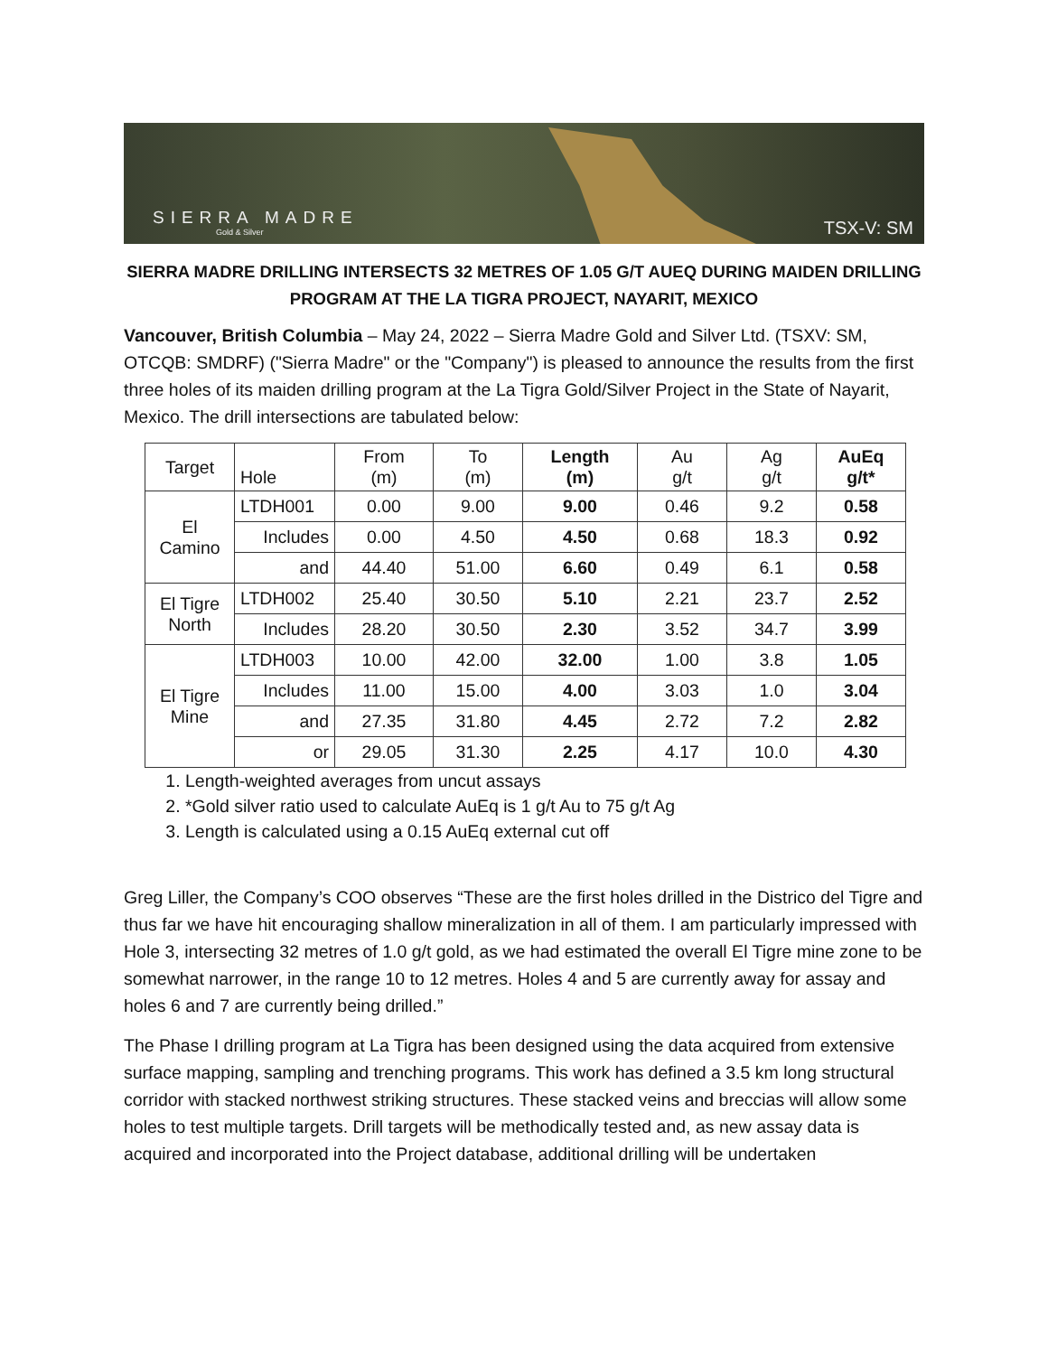SIERRA MADRE
Gold & Silver
TSX-V: SM
SIERRA MADRE DRILLING INTERSECTS 32 METRES OF 1.05 G/T AUEQ DURING MAIDEN DRILLING PROGRAM AT THE LA TIGRA PROJECT, NAYARIT, MEXICO
Vancouver, British Columbia – May 24, 2022 – Sierra Madre Gold and Silver Ltd. (TSXV: SM, OTCQB: SMDRF) ("Sierra Madre" or the "Company") is pleased to announce the results from the first three holes of its maiden drilling program at the La Tigra Gold/Silver Project in the State of Nayarit, Mexico. The drill intersections are tabulated below:
| Target | Hole | From (m) | To (m) | Length (m) | Au g/t | Ag g/t | AuEq g/t* |
| --- | --- | --- | --- | --- | --- | --- | --- |
| El Camino | LTDH001 | 0.00 | 9.00 | 9.00 | 0.46 | 9.2 | 0.58 |
| | Includes | 0.00 | 4.50 | 4.50 | 0.68 | 18.3 | 0.92 |
| | and | 44.40 | 51.00 | 6.60 | 0.49 | 6.1 | 0.58 |
| El Tigre North | LTDH002 | 25.40 | 30.50 | 5.10 | 2.21 | 23.7 | 2.52 |
| | Includes | 28.20 | 30.50 | 2.30 | 3.52 | 34.7 | 3.99 |
| El Tigre Mine | LTDH003 | 10.00 | 42.00 | 32.00 | 1.00 | 3.8 | 1.05 |
| | Includes | 11.00 | 15.00 | 4.00 | 3.03 | 1.0 | 3.04 |
| | and | 27.35 | 31.80 | 4.45 | 2.72 | 7.2 | 2.82 |
| | or | 29.05 | 31.30 | 2.25 | 4.17 | 10.0 | 4.30 |
1. Length-weighted averages from uncut assays
2. *Gold silver ratio used to calculate AuEq is 1 g/t Au to 75 g/t Ag
3. Length is calculated using a 0.15 AuEq external cut off
Greg Liller, the Company’s COO observes “These are the first holes drilled in the Districo del Tigre and thus far we have hit encouraging shallow mineralization in all of them. I am particularly impressed with Hole 3, intersecting 32 metres of 1.0 g/t gold, as we had estimated the overall El Tigre mine zone to be somewhat narrower, in the range 10 to 12 metres. Holes 4 and 5 are currently away for assay and holes 6 and 7 are currently being drilled.”
The Phase I drilling program at La Tigra has been designed using the data acquired from extensive surface mapping, sampling and trenching programs. This work has defined a 3.5 km long structural corridor with stacked northwest striking structures. These stacked veins and breccias will allow some holes to test multiple targets. Drill targets will be methodically tested and, as new assay data is acquired and incorporated into the Project database, additional drilling will be undertaken